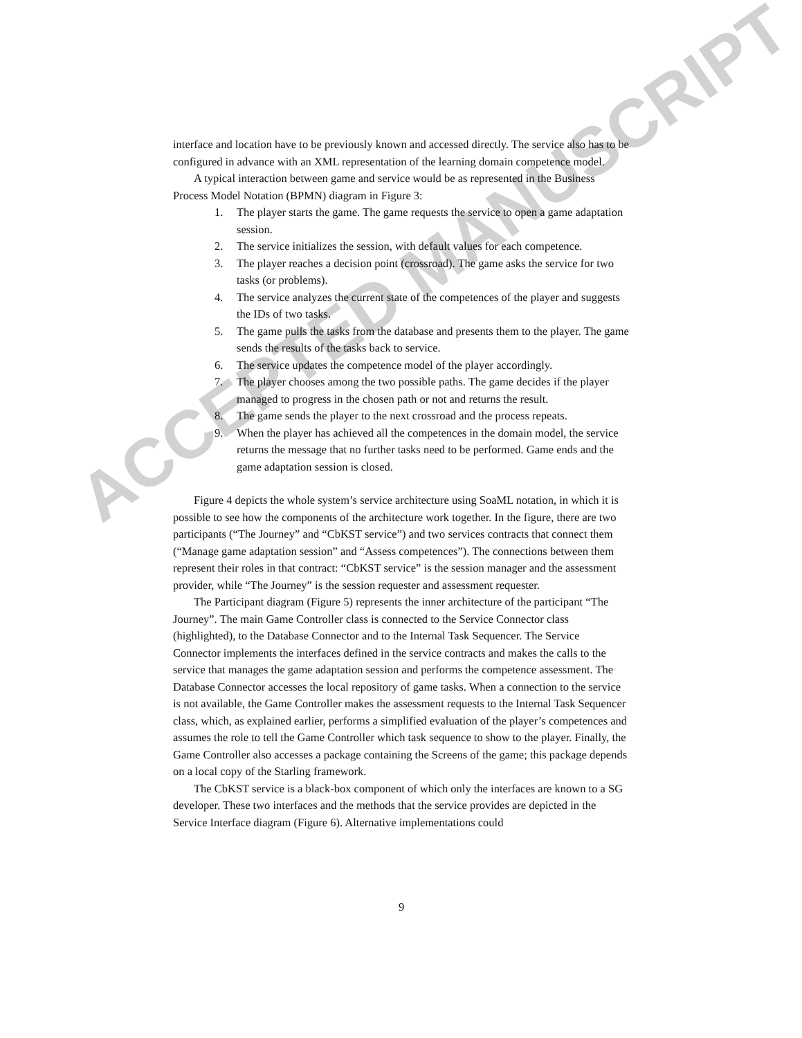ACCEPTED MANUSCRIPT
interface and location have to be previously known and accessed directly. The service also has to be configured in advance with an XML representation of the learning domain competence model.
A typical interaction between game and service would be as represented in the Business Process Model Notation (BPMN) diagram in Figure 3:
1. The player starts the game. The game requests the service to open a game adaptation session.
2. The service initializes the session, with default values for each competence.
3. The player reaches a decision point (crossroad). The game asks the service for two tasks (or problems).
4. The service analyzes the current state of the competences of the player and suggests the IDs of two tasks.
5. The game pulls the tasks from the database and presents them to the player. The game sends the results of the tasks back to service.
6. The service updates the competence model of the player accordingly.
7. The player chooses among the two possible paths. The game decides if the player managed to progress in the chosen path or not and returns the result.
8. The game sends the player to the next crossroad and the process repeats.
9. When the player has achieved all the competences in the domain model, the service returns the message that no further tasks need to be performed. Game ends and the game adaptation session is closed.
Figure 4 depicts the whole system’s service architecture using SoaML notation, in which it is possible to see how the components of the architecture work together. In the figure, there are two participants (“The Journey” and “CbKST service”) and two services contracts that connect them (“Manage game adaptation session” and “Assess competences”). The connections between them represent their roles in that contract: “CbKST service” is the session manager and the assessment provider, while “The Journey” is the session requester and assessment requester.
The Participant diagram (Figure 5) represents the inner architecture of the participant “The Journey”. The main Game Controller class is connected to the Service Connector class (highlighted), to the Database Connector and to the Internal Task Sequencer. The Service Connector implements the interfaces defined in the service contracts and makes the calls to the service that manages the game adaptation session and performs the competence assessment. The Database Connector accesses the local repository of game tasks. When a connection to the service is not available, the Game Controller makes the assessment requests to the Internal Task Sequencer class, which, as explained earlier, performs a simplified evaluation of the player’s competences and assumes the role to tell the Game Controller which task sequence to show to the player. Finally, the Game Controller also accesses a package containing the Screens of the game; this package depends on a local copy of the Starling framework.
The CbKST service is a black-box component of which only the interfaces are known to a SG developer. These two interfaces and the methods that the service provides are depicted in the Service Interface diagram (Figure 6). Alternative implementations could
9